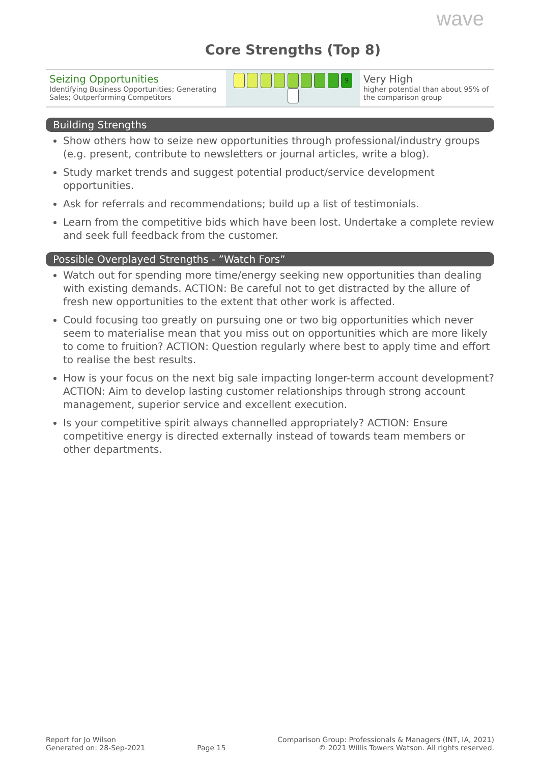wave
Core Strengths (Top 8)
| Seizing Opportunities Identifying Business Opportunities; Generating Sales; Outperforming Competitors | 9 | Very High higher potential than about 95% of the comparison group |
Building Strengths
Show others how to seize new opportunities through professional/industry groups (e.g. present, contribute to newsletters or journal articles, write a blog).
Study market trends and suggest potential product/service development opportunities.
Ask for referrals and recommendations; build up a list of testimonials.
Learn from the competitive bids which have been lost. Undertake a complete review and seek full feedback from the customer.
Possible Overplayed Strengths - ”Watch Fors”
Watch out for spending more time/energy seeking new opportunities than dealing with existing demands. ACTION: Be careful not to get distracted by the allure of fresh new opportunities to the extent that other work is affected.
Could focusing too greatly on pursuing one or two big opportunities which never seem to materialise mean that you miss out on opportunities which are more likely to come to fruition? ACTION: Question regularly where best to apply time and effort to realise the best results.
How is your focus on the next big sale impacting longer-term account development? ACTION: Aim to develop lasting customer relationships through strong account management, superior service and excellent execution.
Is your competitive spirit always channelled appropriately? ACTION: Ensure competitive energy is directed externally instead of towards team members or other departments.
Report for Jo Wilson
Generated on: 28-Sep-2021
Page 15
Comparison Group: Professionals & Managers (INT, IA, 2021)
© 2021 Willis Towers Watson. All rights reserved.